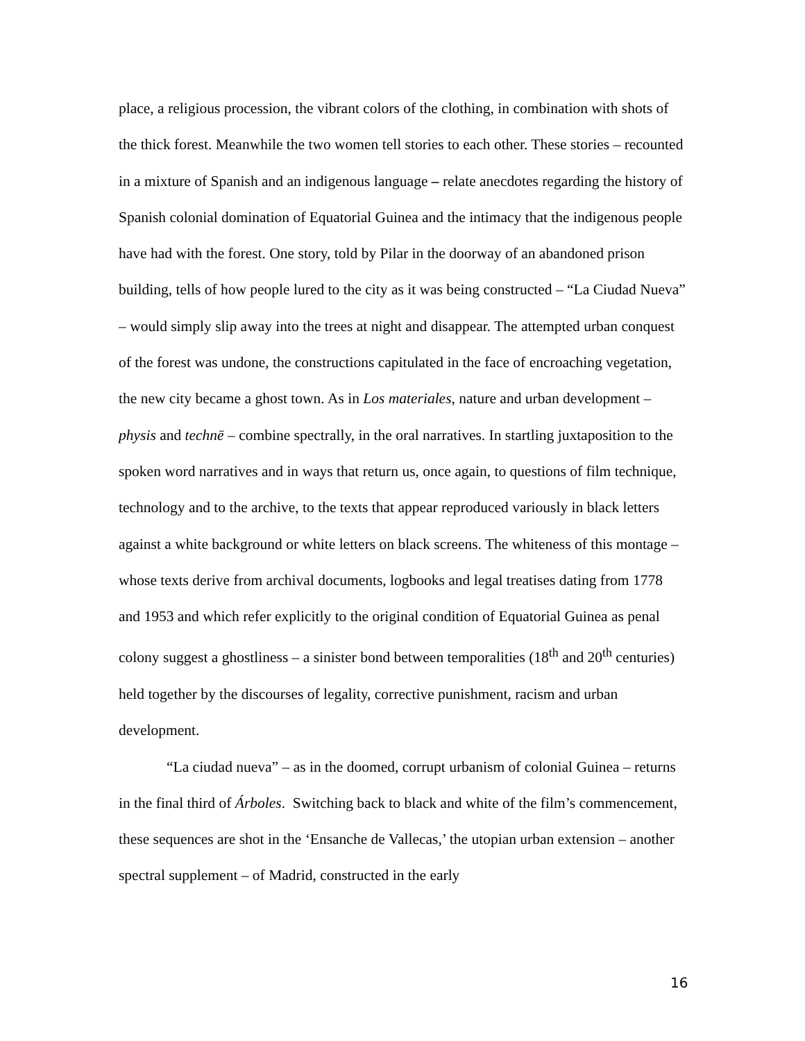place, a religious procession, the vibrant colors of the clothing, in combination with shots of the thick forest. Meanwhile the two women tell stories to each other. These stories – recounted in a mixture of Spanish and an indigenous language – relate anecdotes regarding the history of Spanish colonial domination of Equatorial Guinea and the intimacy that the indigenous people have had with the forest. One story, told by Pilar in the doorway of an abandoned prison building, tells of how people lured to the city as it was being constructed – “La Ciudad Nueva” – would simply slip away into the trees at night and disappear. The attempted urban conquest of the forest was undone, the constructions capitulated in the face of encroaching vegetation, the new city became a ghost town. As in Los materiales, nature and urban development – physis and technē – combine spectrally, in the oral narratives. In startling juxtaposition to the spoken word narratives and in ways that return us, once again, to questions of film technique, technology and to the archive, to the texts that appear reproduced variously in black letters against a white background or white letters on black screens. The whiteness of this montage – whose texts derive from archival documents, logbooks and legal treatises dating from 1778 and 1953 and which refer explicitly to the original condition of Equatorial Guinea as penal colony suggest a ghostliness – a sinister bond between temporalities (18<sup>th</sup> and 20<sup>th</sup> centuries) held together by the discourses of legality, corrective punishment, racism and urban development.
“La ciudad nueva” – as in the doomed, corrupt urbanism of colonial Guinea – returns in the final third of Árboles. Switching back to black and white of the film’s commencement, these sequences are shot in the ‘Ensanche de Vallecas,’ the utopian urban extension – another spectral supplement – of Madrid, constructed in the early
16